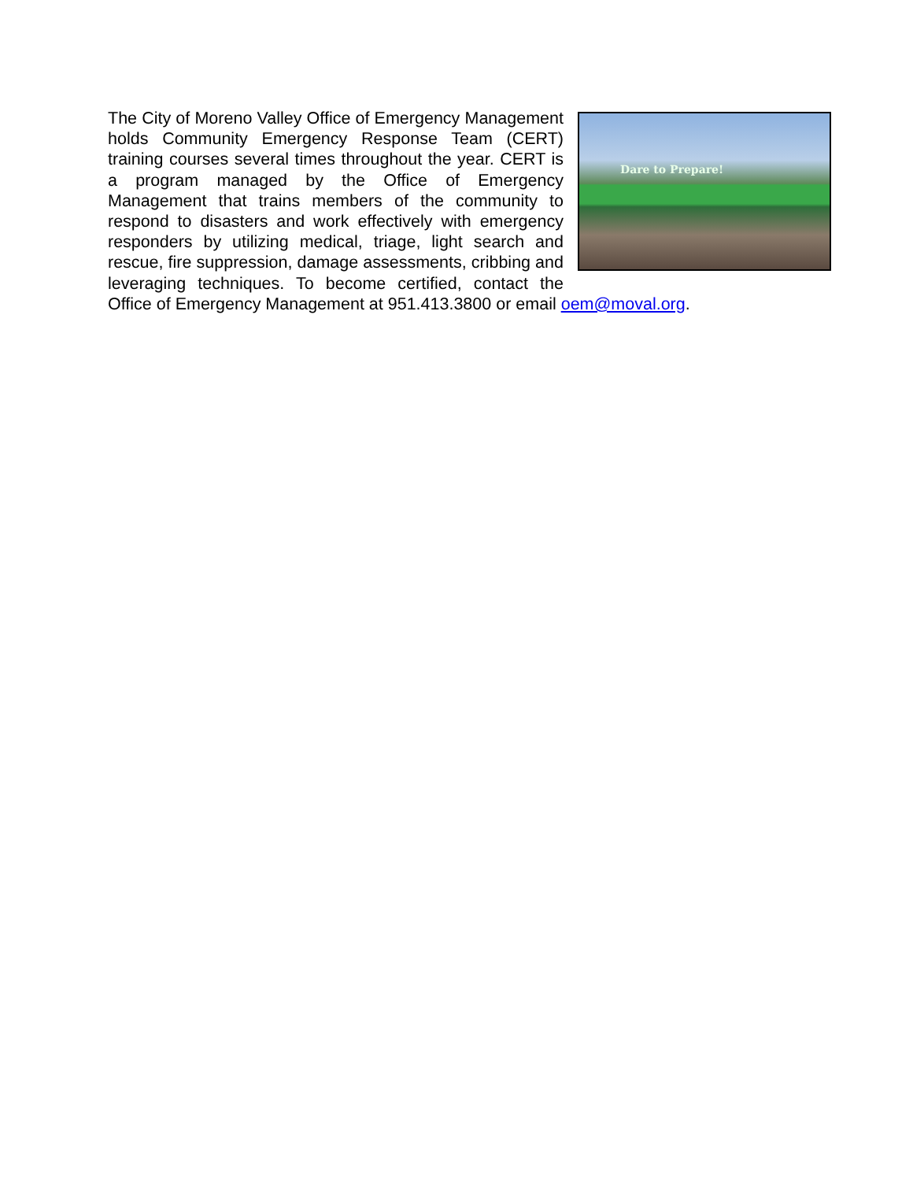Dare to Prepare!
The City of Moreno Valley Office of Emergency Management holds Community Emergency Response Team (CERT) training courses several times throughout the year. CERT is a program managed by the Office of Emergency Management that trains members of the community to respond to disasters and work effectively with emergency responders by utilizing medical, triage, light search and rescue, fire suppression, damage assessments, cribbing and leveraging techniques. To become certified, contact the Office of Emergency Management at 951.413.3800 or email oem@moval.org.